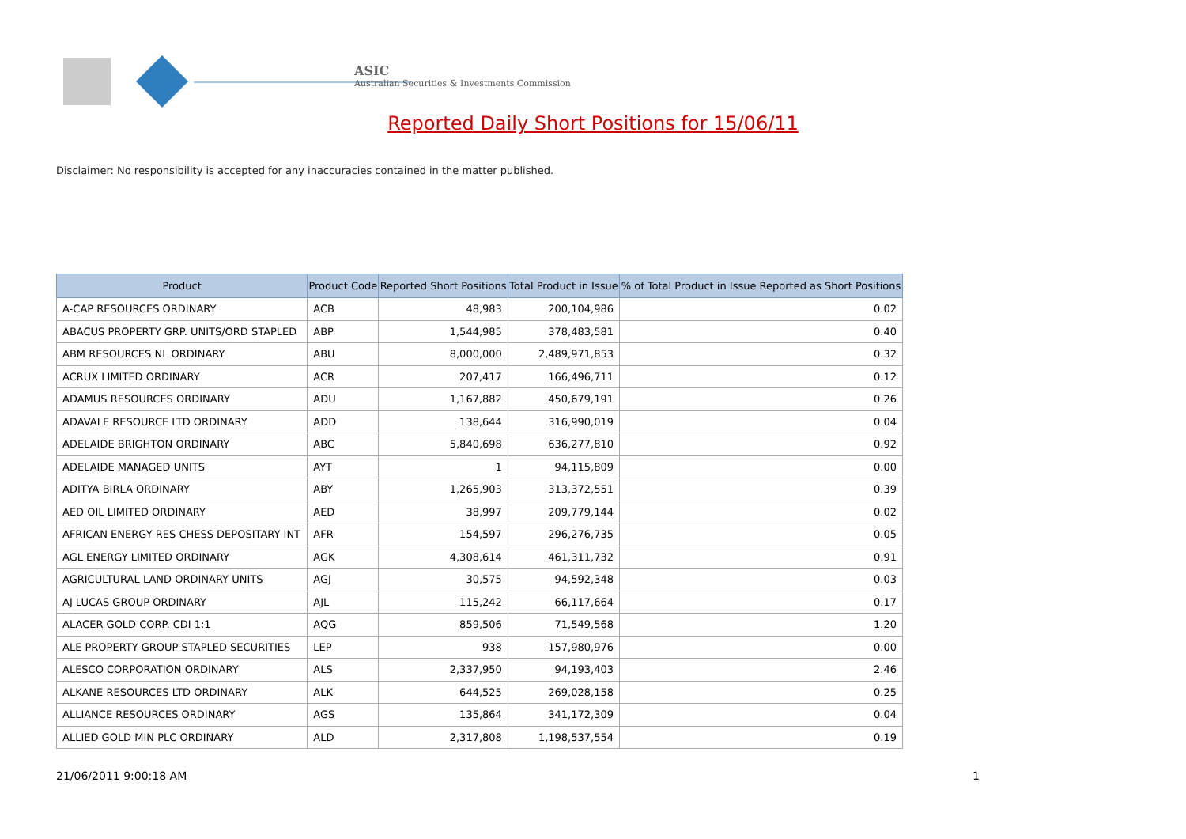ASIC
Australian Securities & Investments Commission
Reported Daily Short Positions for 15/06/11
Disclaimer: No responsibility is accepted for any inaccuracies contained in the matter published.
| Product | Product Code | Reported Short Positions | Total Product in Issue | % of Total Product in Issue Reported as Short Positions |
| --- | --- | --- | --- | --- |
| A-CAP RESOURCES ORDINARY | ACB | 48,983 | 200,104,986 | 0.02 |
| ABACUS PROPERTY GRP. UNITS/ORD STAPLED | ABP | 1,544,985 | 378,483,581 | 0.40 |
| ABM RESOURCES NL ORDINARY | ABU | 8,000,000 | 2,489,971,853 | 0.32 |
| ACRUX LIMITED ORDINARY | ACR | 207,417 | 166,496,711 | 0.12 |
| ADAMUS RESOURCES ORDINARY | ADU | 1,167,882 | 450,679,191 | 0.26 |
| ADAVALE RESOURCE LTD ORDINARY | ADD | 138,644 | 316,990,019 | 0.04 |
| ADELAIDE BRIGHTON ORDINARY | ABC | 5,840,698 | 636,277,810 | 0.92 |
| ADELAIDE MANAGED UNITS | AYT | 1 | 94,115,809 | 0.00 |
| ADITYA BIRLA ORDINARY | ABY | 1,265,903 | 313,372,551 | 0.39 |
| AED OIL LIMITED ORDINARY | AED | 38,997 | 209,779,144 | 0.02 |
| AFRICAN ENERGY RES CHESS DEPOSITARY INT | AFR | 154,597 | 296,276,735 | 0.05 |
| AGL ENERGY LIMITED ORDINARY | AGK | 4,308,614 | 461,311,732 | 0.91 |
| AGRICULTURAL LAND ORDINARY UNITS | AGJ | 30,575 | 94,592,348 | 0.03 |
| AJ LUCAS GROUP ORDINARY | AJL | 115,242 | 66,117,664 | 0.17 |
| ALACER GOLD CORP. CDI 1:1 | AQG | 859,506 | 71,549,568 | 1.20 |
| ALE PROPERTY GROUP STAPLED SECURITIES | LEP | 938 | 157,980,976 | 0.00 |
| ALESCO CORPORATION ORDINARY | ALS | 2,337,950 | 94,193,403 | 2.46 |
| ALKANE RESOURCES LTD ORDINARY | ALK | 644,525 | 269,028,158 | 0.25 |
| ALLIANCE RESOURCES ORDINARY | AGS | 135,864 | 341,172,309 | 0.04 |
| ALLIED GOLD MIN PLC ORDINARY | ALD | 2,317,808 | 1,198,537,554 | 0.19 |
21/06/2011 9:00:18 AM 1